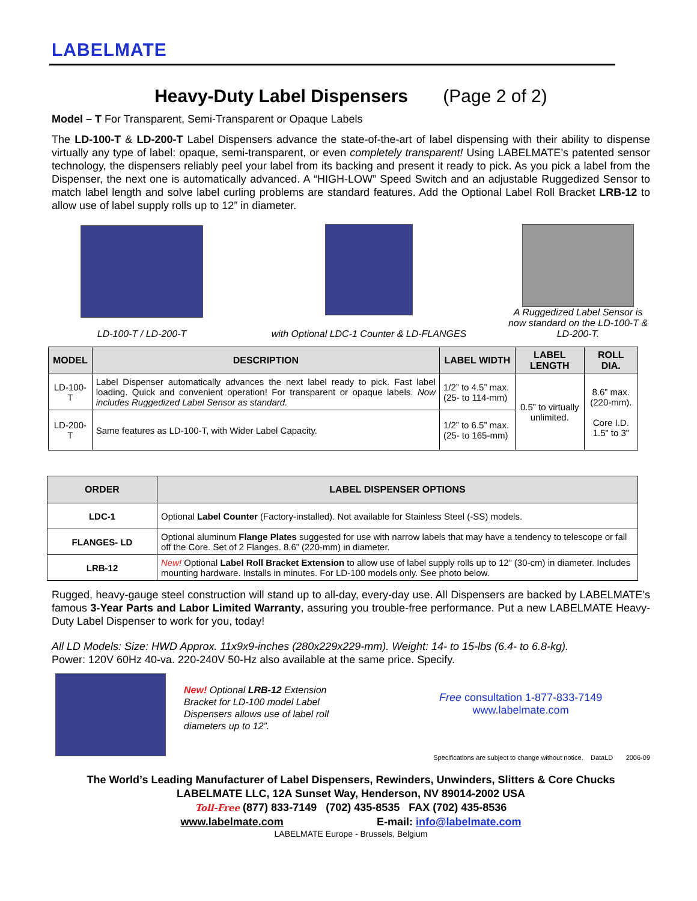LABELMATE
Heavy-Duty Label Dispensers (Page 2 of 2)
Model – T For Transparent, Semi-Transparent or Opaque Labels
The LD-100-T & LD-200-T Label Dispensers advance the state-of-the-art of label dispensing with their ability to dispense virtually any type of label: opaque, semi-transparent, or even completely transparent! Using LABELMATE’s patented sensor technology, the dispensers reliably peel your label from its backing and present it ready to pick. As you pick a label from the Dispenser, the next one is automatically advanced. A “HIGH-LOW” Speed Switch and an adjustable Ruggedized Sensor to match label length and solve label curling problems are standard features. Add the Optional Label Roll Bracket LRB-12 to allow use of label supply rolls up to 12” in diameter.
LD-100-T / LD-200-T
with Optional LDC-1 Counter & LD-FLANGES
A Ruggedized Label Sensor is now standard on the LD-100-T & LD-200-T.
| MODEL | DESCRIPTION | LABEL WIDTH | LABEL LENGTH | ROLL DIA. |
| --- | --- | --- | --- | --- |
| LD-100-T | Label Dispenser automatically advances the next label ready to pick. Fast label loading. Quick and convenient operation! For transparent or opaque labels. Now includes Ruggedized Label Sensor as standard. | 1/2” to 4.5” max. (25- to 114-mm) | 0.5” to virtually unlimited. | 8.6” max. (220-mm). Core I.D. 1.5” to 3” |
| LD-200-T | Same features as LD-100-T, with Wider Label Capacity. | 1/2” to 6.5” max. (25- to 165-mm) | | |
| ORDER | LABEL DISPENSER OPTIONS |
| --- | --- |
| LDC-1 | Optional Label Counter (Factory-installed). Not available for Stainless Steel (-SS) models. |
| FLANGES- LD | Optional aluminum Flange Plates suggested for use with narrow labels that may have a tendency to telescope or fall off the Core. Set of 2 Flanges. 8.6” (220-mm) in diameter. |
| LRB-12 | New! Optional Label Roll Bracket Extension to allow use of label supply rolls up to 12” (30-cm) in diameter. Includes mounting hardware. Installs in minutes. For LD-100 models only. See photo below. |
Rugged, heavy-gauge steel construction will stand up to all-day, every-day use. All Dispensers are backed by LABELMATE’s famous 3-Year Parts and Labor Limited Warranty, assuring you trouble-free performance. Put a new LABELMATE Heavy-Duty Label Dispenser to work for you, today!
All LD Models: Size: HWD Approx. 11x9x9-inches (280x229x229-mm). Weight: 14- to 15-lbs (6.4- to 6.8-kg).
Power: 120V 60Hz 40-va. 220-240V 50-Hz also available at the same price. Specify.
New! Optional LRB-12 Extension Bracket for LD-100 model Label Dispensers allows use of label roll diameters up to 12”.
Free consultation 1-877-833-7149
www.labelmate.com
Specifications are subject to change without notice. DataLD 2006-09
The World’s Leading Manufacturer of Label Dispensers, Rewinders, Unwinders, Slitters & Core Chucks
LABELMATE LLC, 12A Sunset Way, Henderson, NV 89014-2002 USA
Toll-Free (877) 833-7149 (702) 435-8535 FAX (702) 435-8536
www.labelmate.com E-mail: info@labelmate.com
LABELMATE Europe - Brussels, Belgium